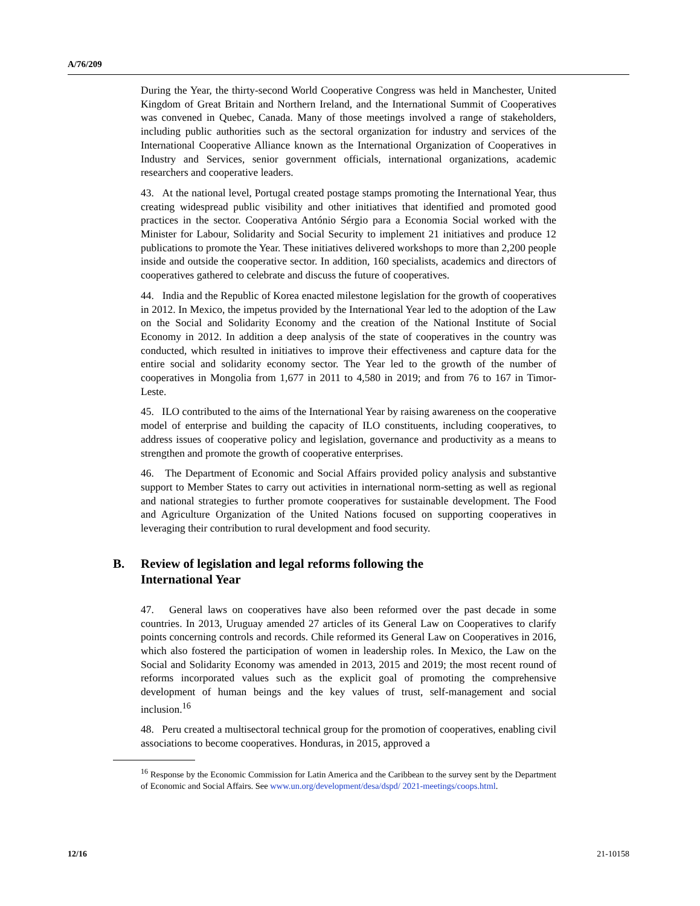A/76/209
During the Year, the thirty-second World Cooperative Congress was held in Manchester, United Kingdom of Great Britain and Northern Ireland, and the International Summit of Cooperatives was convened in Quebec, Canada. Many of those meetings involved a range of stakeholders, including public authorities such as the sectoral organization for industry and services of the International Cooperative Alliance known as the International Organization of Cooperatives in Industry and Services, senior government officials, international organizations, academic researchers and cooperative leaders.
43. At the national level, Portugal created postage stamps promoting the International Year, thus creating widespread public visibility and other initiatives that identified and promoted good practices in the sector. Cooperativa António Sérgio para a Economia Social worked with the Minister for Labour, Solidarity and Social Security to implement 21 initiatives and produce 12 publications to promote the Year. These initiatives delivered workshops to more than 2,200 people inside and outside the cooperative sector. In addition, 160 specialists, academics and directors of cooperatives gathered to celebrate and discuss the future of cooperatives.
44. India and the Republic of Korea enacted milestone legislation for the growth of cooperatives in 2012. In Mexico, the impetus provided by the International Year led to the adoption of the Law on the Social and Solidarity Economy and the creation of the National Institute of Social Economy in 2012. In addition a deep analysis of the state of cooperatives in the country was conducted, which resulted in initiatives to improve their effectiveness and capture data for the entire social and solidarity economy sector. The Year led to the growth of the number of cooperatives in Mongolia from 1,677 in 2011 to 4,580 in 2019; and from 76 to 167 in Timor-Leste.
45. ILO contributed to the aims of the International Year by raising awareness on the cooperative model of enterprise and building the capacity of ILO constituents, including cooperatives, to address issues of cooperative policy and legislation, governance and productivity as a means to strengthen and promote the growth of cooperative enterprises.
46. The Department of Economic and Social Affairs provided policy analysis and substantive support to Member States to carry out activities in international norm-setting as well as regional and national strategies to further promote cooperatives for sustainable development. The Food and Agriculture Organization of the United Nations focused on supporting cooperatives in leveraging their contribution to rural development and food security.
B. Review of legislation and legal reforms following the
International Year
47. General laws on cooperatives have also been reformed over the past decade in some countries. In 2013, Uruguay amended 27 articles of its General Law on Cooperatives to clarify points concerning controls and records. Chile reformed its General Law on Cooperatives in 2016, which also fostered the participation of women in leadership roles. In Mexico, the Law on the Social and Solidarity Economy was amended in 2013, 2015 and 2019; the most recent round of reforms incorporated values such as the explicit goal of promoting the comprehensive development of human beings and the key values of trust, self-management and social inclusion.<sup>16</sup>
48. Peru created a multisectoral technical group for the promotion of cooperatives, enabling civil associations to become cooperatives. Honduras, in 2015, approved a
<sup>16</sup> Response by the Economic Commission for Latin America and the Caribbean to the survey sent by the Department of Economic and Social Affairs. See www.un.org/development/desa/dspd/ 2021-meetings/coops.html.
12/16 21-10158